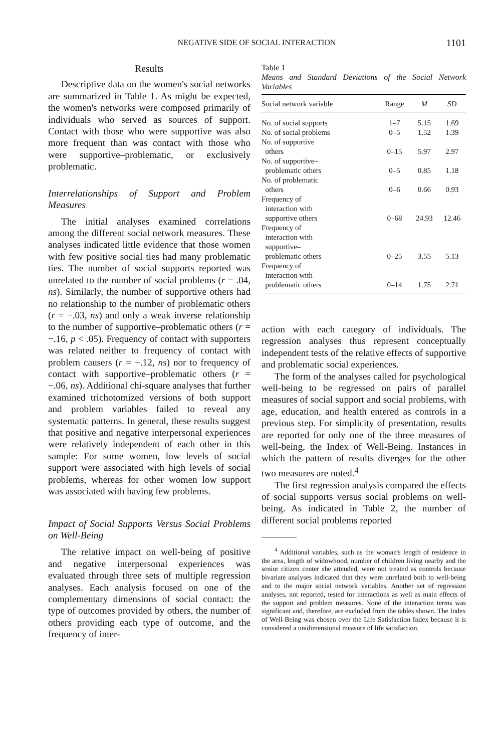NEGATIVE SIDE OF SOCIAL INTERACTION 1101
Results
Descriptive data on the women's social networks are summarized in Table 1. As might be expected, the women's networks were composed primarily of individuals who served as sources of support. Contact with those who were supportive was also more frequent than was contact with those who were supportive–problematic, or exclusively problematic.
Interrelationships of Support and Problem Measures
The initial analyses examined correlations among the different social network measures. These analyses indicated little evidence that those women with few positive social ties had many problematic ties. The number of social supports reported was unrelated to the number of social problems (r = .04, ns). Similarly, the number of supportive others had no relationship to the number of problematic others (r = −.03, ns) and only a weak inverse relationship to the number of supportive–problematic others (r = −.16, p < .05). Frequency of contact with supporters was related neither to frequency of contact with problem causers (r = −.12, ns) nor to frequency of contact with supportive–problematic others (r = −.06, ns). Additional chi-square analyses that further examined trichotomized versions of both support and problem variables failed to reveal any systematic patterns. In general, these results suggest that positive and negative interpersonal experiences were relatively independent of each other in this sample: For some women, low levels of social support were associated with high levels of social problems, whereas for other women low support was associated with having few problems.
Impact of Social Supports Versus Social Problems on Well-Being
The relative impact on well-being of positive and negative interpersonal experiences was evaluated through three sets of multiple regression analyses. Each analysis focused on one of the complementary dimensions of social contact: the type of outcomes provided by others, the number of others providing each type of outcome, and the frequency of inter-
Table 1
Means and Standard Deviations of the Social Network Variables
| Social network variable | Range | M | SD |
| --- | --- | --- | --- |
| No. of social supports | 1–7 | 5.15 | 1.69 |
| No. of social problems | 0–5 | 1.52 | 1.39 |
| No. of supportive others | 0–15 | 5.97 | 2.97 |
| No. of supportive– problematic others | 0–5 | 0.85 | 1.18 |
| No. of problematic others | 0–6 | 0.66 | 0.93 |
| Frequency of interaction with supportive others | 0–68 | 24.93 | 12.46 |
| Frequency of interaction with supportive– problematic others | 0–25 | 3.55 | 5.13 |
| Frequency of interaction with problematic others | 0–14 | 1.75 | 2.71 |
action with each category of individuals. The regression analyses thus represent conceptually independent tests of the relative effects of supportive and problematic social experiences.
The form of the analyses called for psychological well-being to be regressed on pairs of parallel measures of social support and social problems, with age, education, and health entered as controls in a previous step. For simplicity of presentation, results are reported for only one of the three measures of well-being, the Index of Well-Being. Instances in which the pattern of results diverges for the other two measures are noted.<sup>4</sup>
The first regression analysis compared the effects of social supports versus social problems on well-being. As indicated in Table 2, the number of different social problems reported
<sup>4</sup> Additional variables, such as the woman's length of residence in the area, length of widowhood, number of children living nearby and the senior citizen center she attended, were not treated as controls because bivariate analyses indicated that they were unrelated both to well-being and to the major social network variables. Another set of regression analyses, not reported, tested for interactions as well as main effects of the support and problem measures. None of the interaction terms was significant and, therefore, are excluded from the tables shown. The Index of Well-Being was chosen over the Life Satisfaction Index because it is considered a unidimensional measure of life satisfaction.